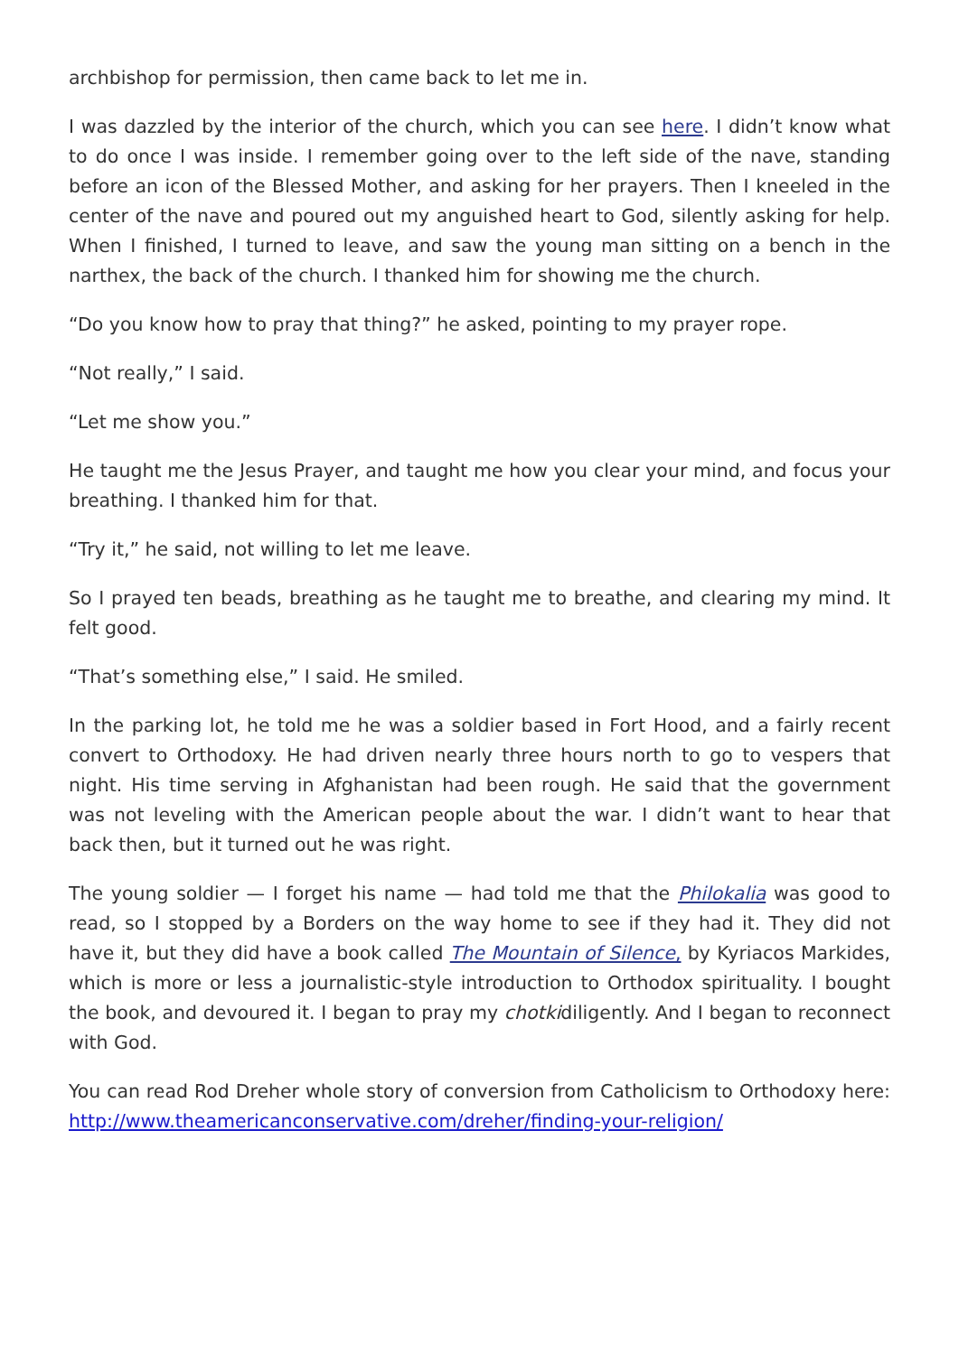archbishop for permission, then came back to let me in.
I was dazzled by the interior of the church, which you can see here. I didn’t know what to do once I was inside. I remember going over to the left side of the nave, standing before an icon of the Blessed Mother, and asking for her prayers. Then I kneeled in the center of the nave and poured out my anguished heart to God, silently asking for help. When I finished, I turned to leave, and saw the young man sitting on a bench in the narthex, the back of the church. I thanked him for showing me the church.
“Do you know how to pray that thing?” he asked, pointing to my prayer rope.
“Not really,” I said.
“Let me show you.”
He taught me the Jesus Prayer, and taught me how you clear your mind, and focus your breathing. I thanked him for that.
“Try it,” he said, not willing to let me leave.
So I prayed ten beads, breathing as he taught me to breathe, and clearing my mind. It felt good.
“That’s something else,” I said. He smiled.
In the parking lot, he told me he was a soldier based in Fort Hood, and a fairly recent convert to Orthodoxy. He had driven nearly three hours north to go to vespers that night. His time serving in Afghanistan had been rough. He said that the government was not leveling with the American people about the war. I didn’t want to hear that back then, but it turned out he was right.
The young soldier — I forget his name — had told me that the Philokalia was good to read, so I stopped by a Borders on the way home to see if they had it. They did not have it, but they did have a book called The Mountain of Silence, by Kyriacos Markides, which is more or less a journalistic-style introduction to Orthodox spirituality. I bought the book, and devoured it. I began to pray my chotkidiligently. And I began to reconnect with God.
You can read Rod Dreher whole story of conversion from Catholicism to Orthodoxy here: http://www.theamericanconservative.com/dreher/finding-your-religion/